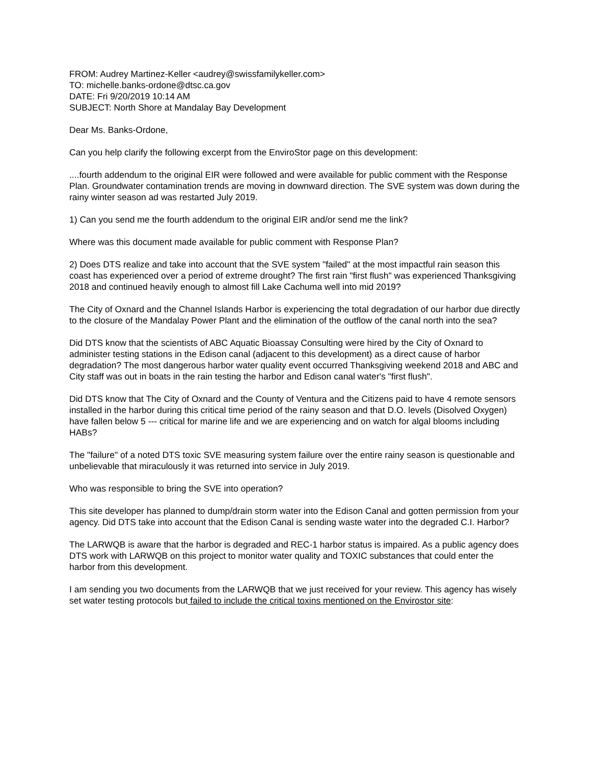FROM: Audrey Martinez-Keller <audrey@swissfamilykeller.com>
TO: michelle.banks-ordone@dtsc.ca.gov
DATE: Fri 9/20/2019 10:14 AM
SUBJECT: North Shore at Mandalay Bay Development
Dear Ms. Banks-Ordone,
Can you help clarify the following excerpt from the EnviroStor page on this development:
....fourth addendum to the original EIR were followed and were available for public comment with the Response Plan. Groundwater contamination trends are moving in downward direction. The SVE system was down during the rainy winter season ad was restarted July 2019.
1) Can you send me the fourth addendum to the original EIR and/or send me the link?
Where was this document made available for public comment with Response Plan?
2) Does DTS realize and take into account that the SVE system "failed" at the most impactful rain season this coast has experienced over a period of extreme drought? The first rain "first flush" was experienced Thanksgiving 2018 and continued heavily enough to almost fill Lake Cachuma well into mid 2019?
The City of Oxnard and the Channel Islands Harbor is experiencing the total degradation of our harbor due directly to the closure of the Mandalay Power Plant and the elimination of the outflow of the canal north into the sea?
Did DTS know that the scientists of ABC Aquatic Bioassay Consulting were hired by the City of Oxnard to administer testing stations in the Edison canal (adjacent to this development) as a direct cause of harbor degradation? The most dangerous harbor water quality event occurred Thanksgiving weekend 2018 and ABC and City staff was out in boats in the rain testing the harbor and Edison canal water's "first flush".
Did DTS know that The City of Oxnard and the County of Ventura and the Citizens paid to have 4 remote sensors installed in the harbor during this critical time period of the rainy season and that D.O. levels (Disolved Oxygen) have fallen below 5 --- critical for marine life and we are experiencing and on watch for algal blooms including HABs?
The "failure" of a noted DTS toxic SVE measuring system failure over the entire rainy season is questionable and unbelievable that miraculously it was returned into service in July 2019.
Who was responsible to bring the SVE into operation?
This site developer has planned to dump/drain storm water into the Edison Canal and gotten permission from your agency. Did DTS take into account that the Edison Canal is sending waste water into the degraded C.I. Harbor?
The LARWQB is aware that the harbor is degraded and REC-1 harbor status is impaired. As a public agency does DTS work with LARWQB on this project to monitor water quality and TOXIC substances that could enter the harbor from this development.
I am sending you two documents from the LARWQB that we just received for your review. This agency has wisely set water testing protocols but failed to include the critical toxins mentioned on the Envirostor site: